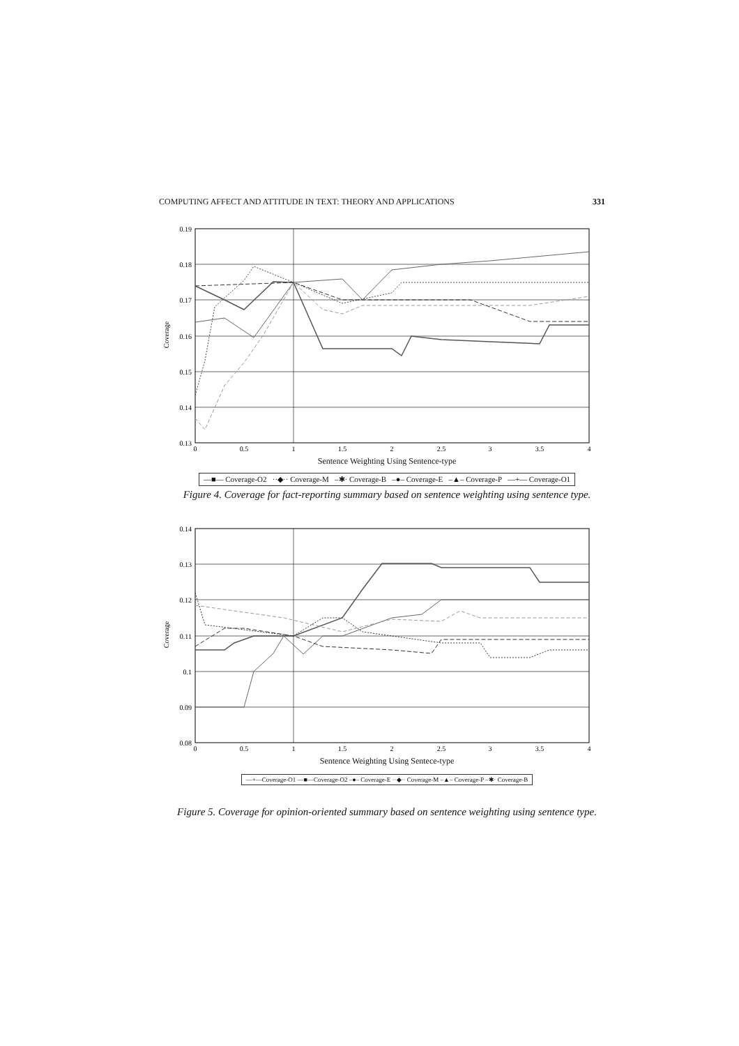COMPUTING AFFECT AND ATTITUDE IN TEXT: THEORY AND APPLICATIONS 331
0.19
0.18
0.17
0.16
0.15
0.14
0.13
0
0.5
1
1.5
2
2.5
3
3.5
4
Coverage
Sentence Weighting Using Sentence-type
—■— Coverage-O2 ··◆·· Coverage-M –✱· Coverage-B –●– Coverage-E –▲– Coverage-P —+— Coverage-O1
Figure 4. Coverage for fact-reporting summary based on sentence weighting using sentence type.
0.14
0.13
0.12
0.11
0.1
0.09
0.08
0
0.5
1
1.5
2
2.5
3
3.5
4
Coverage
Sentence Weighting Using Sentece-type
—+—Coverage-O1 —■—Coverage-O2 –●– Coverage-E ··◆·· Coverage-M –▲– Coverage-P –✱· Coverage-B
Figure 5. Coverage for opinion-oriented summary based on sentence weighting using sentence type.